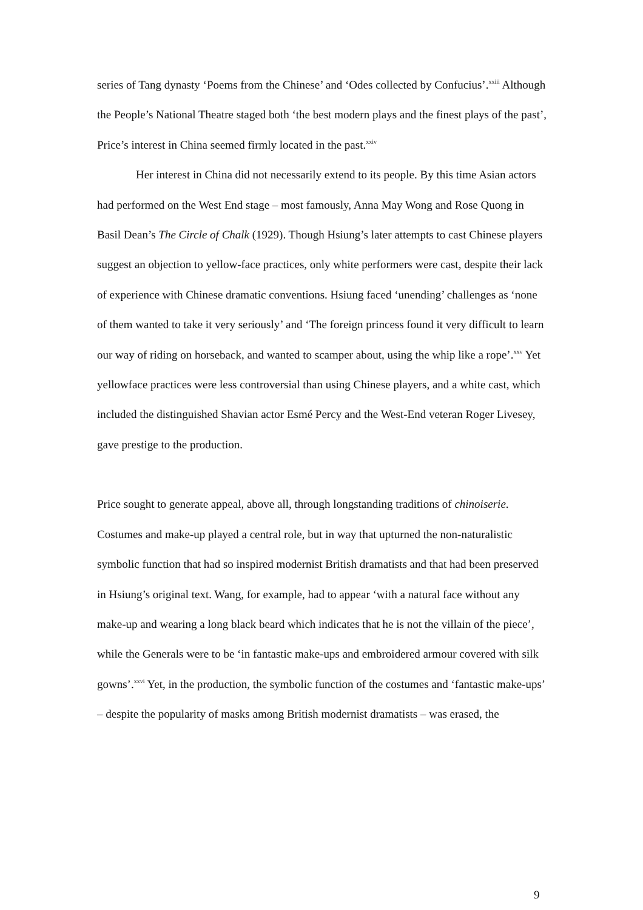series of Tang dynasty ‘Poems from the Chinese’ and ‘Odes collected by Confucius’.<sup>xxiii</sup> Although the People’s National Theatre staged both ‘the best modern plays and the finest plays of the past’, Price’s interest in China seemed firmly located in the past.<sup>xxiv</sup>
Her interest in China did not necessarily extend to its people. By this time Asian actors had performed on the West End stage – most famously, Anna May Wong and Rose Quong in Basil Dean’s The Circle of Chalk (1929). Though Hsiung’s later attempts to cast Chinese players suggest an objection to yellow-face practices, only white performers were cast, despite their lack of experience with Chinese dramatic conventions. Hsiung faced ‘unending’ challenges as ‘none of them wanted to take it very seriously’ and ‘The foreign princess found it very difficult to learn our way of riding on horseback, and wanted to scamper about, using the whip like a rope’.<sup>xxv</sup> Yet yellowface practices were less controversial than using Chinese players, and a white cast, which included the distinguished Shavian actor Esmé Percy and the West-End veteran Roger Livesey, gave prestige to the production.
Price sought to generate appeal, above all, through longstanding traditions of chinoiserie. Costumes and make-up played a central role, but in way that upturned the non-naturalistic symbolic function that had so inspired modernist British dramatists and that had been preserved in Hsiung’s original text. Wang, for example, had to appear ‘with a natural face without any make-up and wearing a long black beard which indicates that he is not the villain of the piece’, while the Generals were to be ‘in fantastic make-ups and embroidered armour covered with silk gowns’.<sup>xxvi</sup> Yet, in the production, the symbolic function of the costumes and ‘fantastic make-ups’ – despite the popularity of masks among British modernist dramatists – was erased, the
9